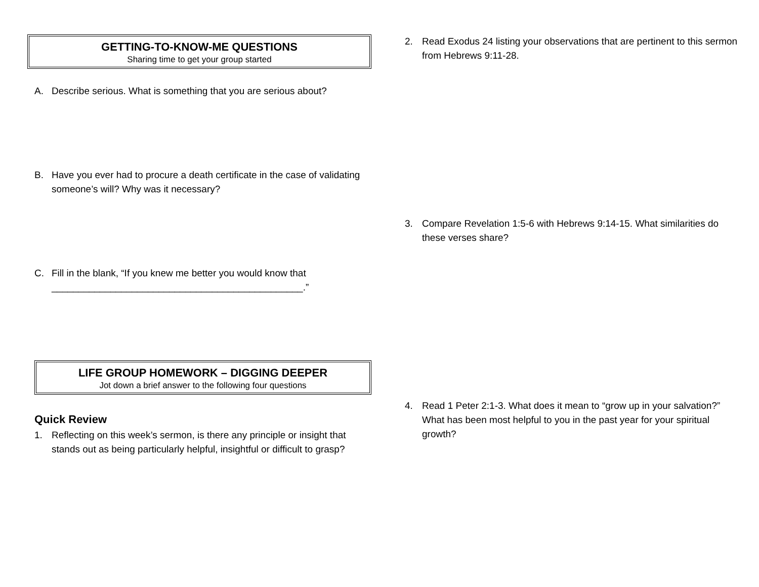GETTING-TO-KNOW-ME QUESTIONS
Sharing time to get your group started
A. Describe serious. What is something that you are serious about?
B. Have you ever had to procure a death certificate in the case of validating someone’s will? Why was it necessary?
C. Fill in the blank, “If you knew me better you would know that _______________________________________________.”
LIFE GROUP HOMEWORK – DIGGING DEEPER
Jot down a brief answer to the following four questions
Quick Review
1. Reflecting on this week’s sermon, is there any principle or insight that stands out as being particularly helpful, insightful or difficult to grasp?
2. Read Exodus 24 listing your observations that are pertinent to this sermon from Hebrews 9:11-28.
3. Compare Revelation 1:5-6 with Hebrews 9:14-15. What similarities do these verses share?
4. Read 1 Peter 2:1-3. What does it mean to “grow up in your salvation?” What has been most helpful to you in the past year for your spiritual growth?